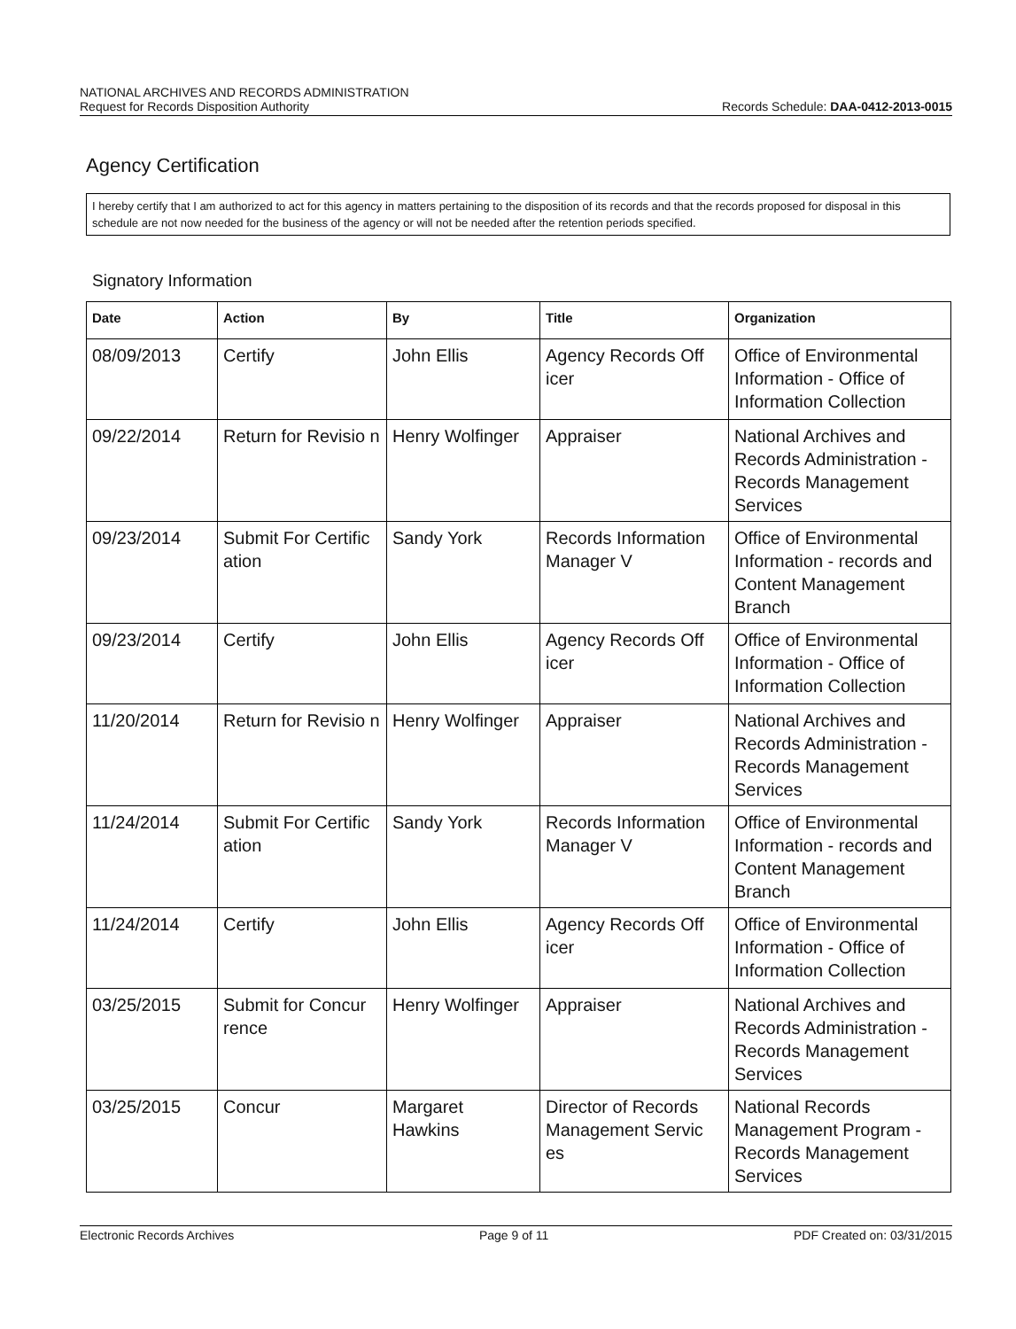NATIONAL ARCHIVES AND RECORDS ADMINISTRATION
Request for Records Disposition Authority Records Schedule: DAA-0412-2013-0015
Agency Certification
I hereby certify that I am authorized to act for this agency in matters pertaining to the disposition of its records and that the records proposed for disposal in this schedule are not now needed for the business of the agency or will not be needed after the retention periods specified.
Signatory Information
| Date | Action | By | Title | Organization |
| --- | --- | --- | --- | --- |
| 08/09/2013 | Certify | John Ellis | Agency Records Off icer | Office of Environmental Information - Office of Information Collection |
| 09/22/2014 | Return for Revisio n | Henry Wolfinger | Appraiser | National Archives and Records Administration - Records Management Services |
| 09/23/2014 | Submit For Certific ation | Sandy York | Records Information Manager V | Office of Environmental Information - records and Content Management Branch |
| 09/23/2014 | Certify | John Ellis | Agency Records Off icer | Office of Environmental Information - Office of Information Collection |
| 11/20/2014 | Return for Revisio n | Henry Wolfinger | Appraiser | National Archives and Records Administration - Records Management Services |
| 11/24/2014 | Submit For Certific ation | Sandy York | Records Information Manager V | Office of Environmental Information - records and Content Management Branch |
| 11/24/2014 | Certify | John Ellis | Agency Records Off icer | Office of Environmental Information - Office of Information Collection |
| 03/25/2015 | Submit for Concur rence | Henry Wolfinger | Appraiser | National Archives and Records Administration - Records Management Services |
| 03/25/2015 | Concur | Margaret Hawkins | Director of Records Management Servic es | National Records Management Program - Records Management Services |
Electronic Records Archives Page 9 of 11 PDF Created on: 03/31/2015